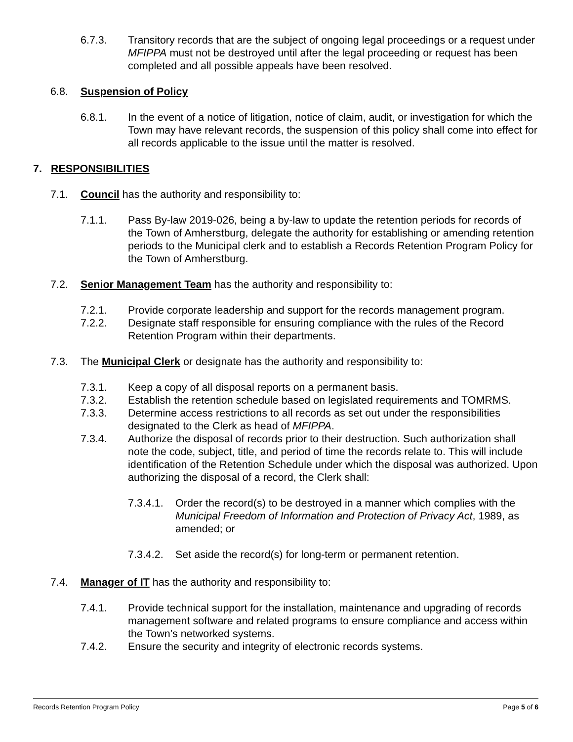6.7.3. Transitory records that are the subject of ongoing legal proceedings or a request under MFIPPA must not be destroyed until after the legal proceeding or request has been completed and all possible appeals have been resolved.
6.8. Suspension of Policy
6.8.1. In the event of a notice of litigation, notice of claim, audit, or investigation for which the Town may have relevant records, the suspension of this policy shall come into effect for all records applicable to the issue until the matter is resolved.
7. RESPONSIBILITIES
7.1. Council has the authority and responsibility to:
7.1.1. Pass By-law 2019-026, being a by-law to update the retention periods for records of the Town of Amherstburg, delegate the authority for establishing or amending retention periods to the Municipal clerk and to establish a Records Retention Program Policy for the Town of Amherstburg.
7.2. Senior Management Team has the authority and responsibility to:
7.2.1. Provide corporate leadership and support for the records management program.
7.2.2. Designate staff responsible for ensuring compliance with the rules of the Record Retention Program within their departments.
7.3. The Municipal Clerk or designate has the authority and responsibility to:
7.3.1. Keep a copy of all disposal reports on a permanent basis.
7.3.2. Establish the retention schedule based on legislated requirements and TOMRMS.
7.3.3. Determine access restrictions to all records as set out under the responsibilities designated to the Clerk as head of MFIPPA.
7.3.4. Authorize the disposal of records prior to their destruction. Such authorization shall note the code, subject, title, and period of time the records relate to. This will include identification of the Retention Schedule under which the disposal was authorized. Upon authorizing the disposal of a record, the Clerk shall:
7.3.4.1. Order the record(s) to be destroyed in a manner which complies with the Municipal Freedom of Information and Protection of Privacy Act, 1989, as amended; or
7.3.4.2. Set aside the record(s) for long-term or permanent retention.
7.4. Manager of IT has the authority and responsibility to:
7.4.1. Provide technical support for the installation, maintenance and upgrading of records management software and related programs to ensure compliance and access within the Town’s networked systems.
7.4.2. Ensure the security and integrity of electronic records systems.
Records Retention Program Policy Page 5 of 6